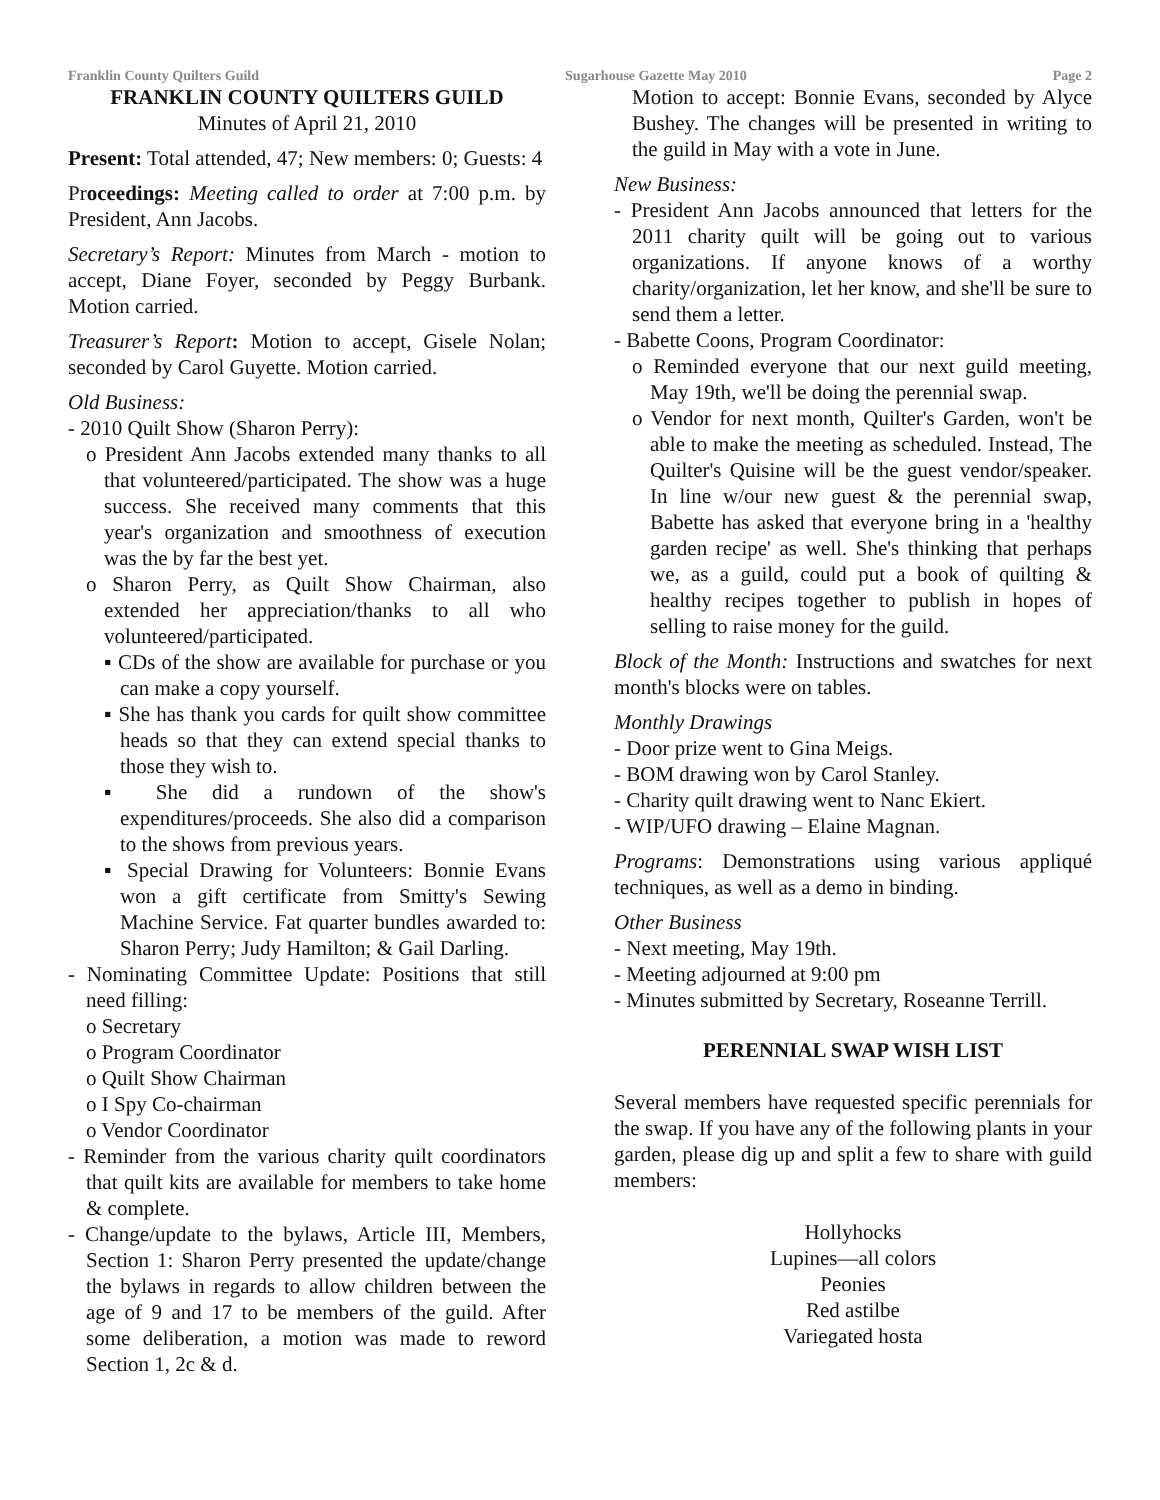Franklin County Quilters Guild Sugarhouse Gazette May 2010 Page 2
FRANKLIN COUNTY QUILTERS GUILD
Minutes of April 21, 2010
Present: Total attended, 47; New members: 0; Guests: 4
Proceedings: Meeting called to order at 7:00 p.m. by President, Ann Jacobs.
Secretary’s Report: Minutes from March - motion to accept, Diane Foyer, seconded by Peggy Burbank. Motion carried.
Treasurer’s Report: Motion to accept, Gisele Nolan; seconded by Carol Guyette. Motion carried.
Old Business:
- 2010 Quilt Show (Sharon Perry):
o President Ann Jacobs extended many thanks to all that volunteered/participated. The show was a huge success. She received many comments that this year's organization and smoothness of execution was the by far the best yet.
o Sharon Perry, as Quilt Show Chairman, also extended her appreciation/thanks to all who volunteered/participated.
▪ CDs of the show are available for purchase or you can make a copy yourself.
▪ She has thank you cards for quilt show committee heads so that they can extend special thanks to those they wish to.
▪ She did a rundown of the show's expenditures/proceeds. She also did a comparison to the shows from previous years.
▪ Special Drawing for Volunteers: Bonnie Evans won a gift certificate from Smitty's Sewing Machine Service. Fat quarter bundles awarded to: Sharon Perry; Judy Hamilton; & Gail Darling.
- Nominating Committee Update: Positions that still need filling:
o Secretary
o Program Coordinator
o Quilt Show Chairman
o I Spy Co-chairman
o Vendor Coordinator
- Reminder from the various charity quilt coordinators that quilt kits are available for members to take home & complete.
- Change/update to the bylaws, Article III, Members, Section 1: Sharon Perry presented the update/change the bylaws in regards to allow children between the age of 9 and 17 to be members of the guild. After some deliberation, a motion was made to reword Section 1, 2c & d.
Motion to accept: Bonnie Evans, seconded by Alyce Bushey. The changes will be presented in writing to the guild in May with a vote in June.
New Business:
- President Ann Jacobs announced that letters for the 2011 charity quilt will be going out to various organizations. If anyone knows of a worthy charity/organization, let her know, and she'll be sure to send them a letter.
- Babette Coons, Program Coordinator:
o Reminded everyone that our next guild meeting, May 19th, we'll be doing the perennial swap.
o Vendor for next month, Quilter's Garden, won't be able to make the meeting as scheduled. Instead, The Quilter's Quisine will be the guest vendor/speaker. In line w/our new guest & the perennial swap, Babette has asked that everyone bring in a 'healthy garden recipe' as well. She's thinking that perhaps we, as a guild, could put a book of quilting & healthy recipes together to publish in hopes of selling to raise money for the guild.
Block of the Month: Instructions and swatches for next month's blocks were on tables.
Monthly Drawings
- Door prize went to Gina Meigs.
- BOM drawing won by Carol Stanley.
- Charity quilt drawing went to Nanc Ekiert.
- WIP/UFO drawing – Elaine Magnan.
Programs: Demonstrations using various appliqué techniques, as well as a demo in binding.
Other Business
- Next meeting, May 19th.
- Meeting adjourned at 9:00 pm
- Minutes submitted by Secretary, Roseanne Terrill.
PERENNIAL SWAP WISH LIST
Several members have requested specific perennials for the swap. If you have any of the following plants in your garden, please dig up and split a few to share with guild members:
Hollyhocks
Lupines—all colors
Peonies
Red astilbe
Variegated hosta